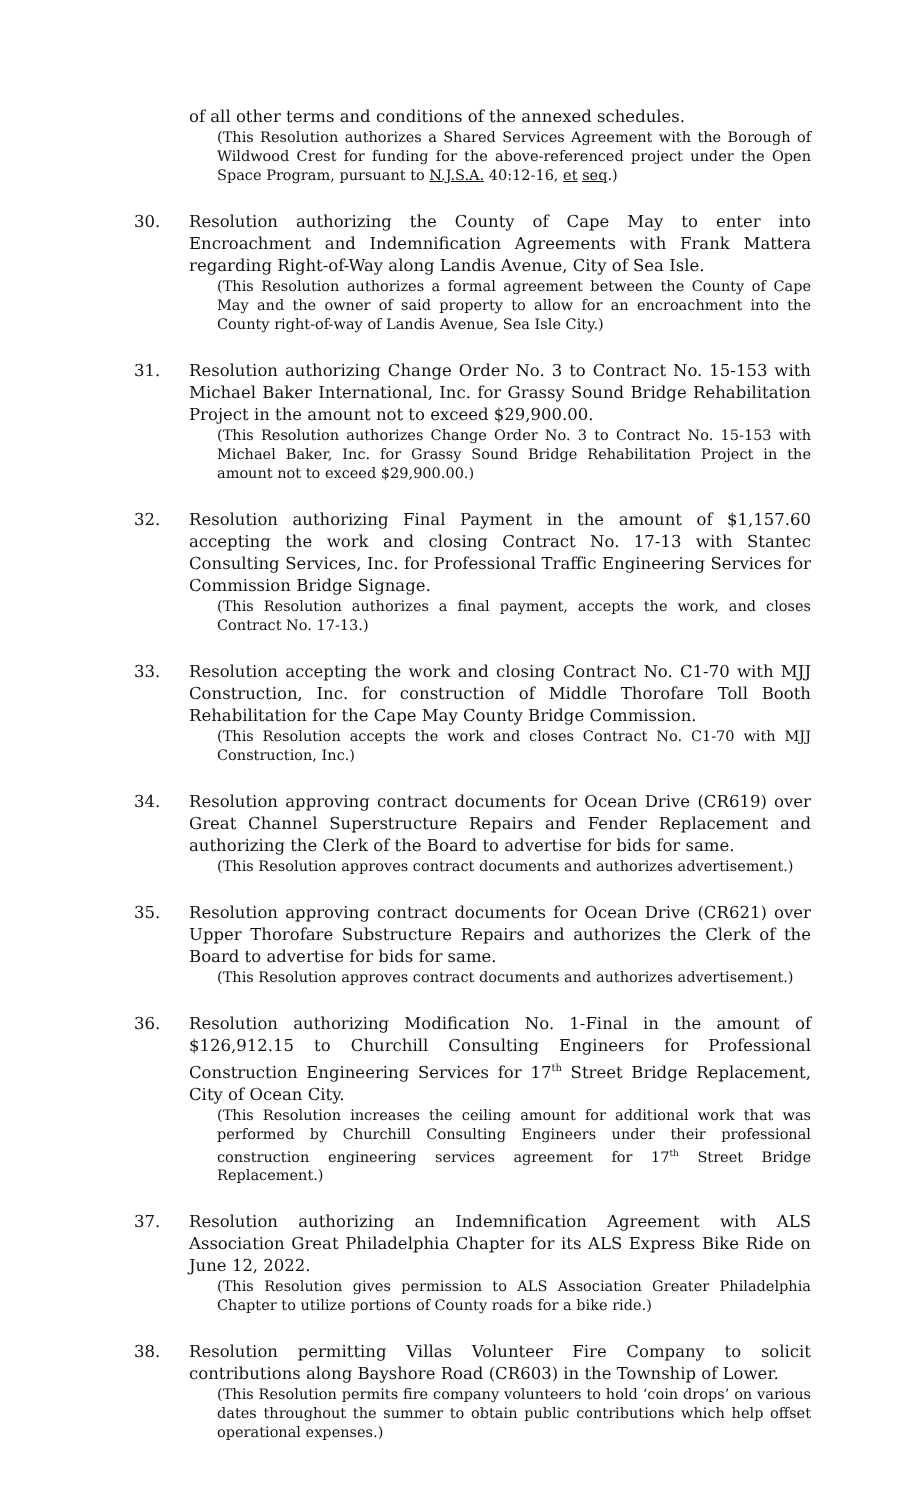of all other terms and conditions of the annexed schedules.
(This Resolution authorizes a Shared Services Agreement with the Borough of Wildwood Crest for funding for the above-referenced project under the Open Space Program, pursuant to N.J.S.A. 40:12-16, et seq.)
30. Resolution authorizing the County of Cape May to enter into Encroachment and Indemnification Agreements with Frank Mattera regarding Right-of-Way along Landis Avenue, City of Sea Isle.
(This Resolution authorizes a formal agreement between the County of Cape May and the owner of said property to allow for an encroachment into the County right-of-way of Landis Avenue, Sea Isle City.)
31. Resolution authorizing Change Order No. 3 to Contract No. 15-153 with Michael Baker International, Inc. for Grassy Sound Bridge Rehabilitation Project in the amount not to exceed $29,900.00.
(This Resolution authorizes Change Order No. 3 to Contract No. 15-153 with Michael Baker, Inc. for Grassy Sound Bridge Rehabilitation Project in the amount not to exceed $29,900.00.)
32. Resolution authorizing Final Payment in the amount of $1,157.60 accepting the work and closing Contract No. 17-13 with Stantec Consulting Services, Inc. for Professional Traffic Engineering Services for Commission Bridge Signage.
(This Resolution authorizes a final payment, accepts the work, and closes Contract No. 17-13.)
33. Resolution accepting the work and closing Contract No. C1-70 with MJJ Construction, Inc. for construction of Middle Thorofare Toll Booth Rehabilitation for the Cape May County Bridge Commission.
(This Resolution accepts the work and closes Contract No. C1-70 with MJJ Construction, Inc.)
34. Resolution approving contract documents for Ocean Drive (CR619) over Great Channel Superstructure Repairs and Fender Replacement and authorizing the Clerk of the Board to advertise for bids for same.
(This Resolution approves contract documents and authorizes advertisement.)
35. Resolution approving contract documents for Ocean Drive (CR621) over Upper Thorofare Substructure Repairs and authorizes the Clerk of the Board to advertise for bids for same.
(This Resolution approves contract documents and authorizes advertisement.)
36. Resolution authorizing Modification No. 1-Final in the amount of $126,912.15 to Churchill Consulting Engineers for Professional Construction Engineering Services for 17<sup>th</sup> Street Bridge Replacement, City of Ocean City.
(This Resolution increases the ceiling amount for additional work that was performed by Churchill Consulting Engineers under their professional construction engineering services agreement for 17<sup>th</sup> Street Bridge Replacement.)
37. Resolution authorizing an Indemnification Agreement with ALS Association Great Philadelphia Chapter for its ALS Express Bike Ride on June 12, 2022.
(This Resolution gives permission to ALS Association Greater Philadelphia Chapter to utilize portions of County roads for a bike ride.)
38. Resolution permitting Villas Volunteer Fire Company to solicit contributions along Bayshore Road (CR603) in the Township of Lower.
(This Resolution permits fire company volunteers to hold ‘coin drops’ on various dates throughout the summer to obtain public contributions which help offset operational expenses.)